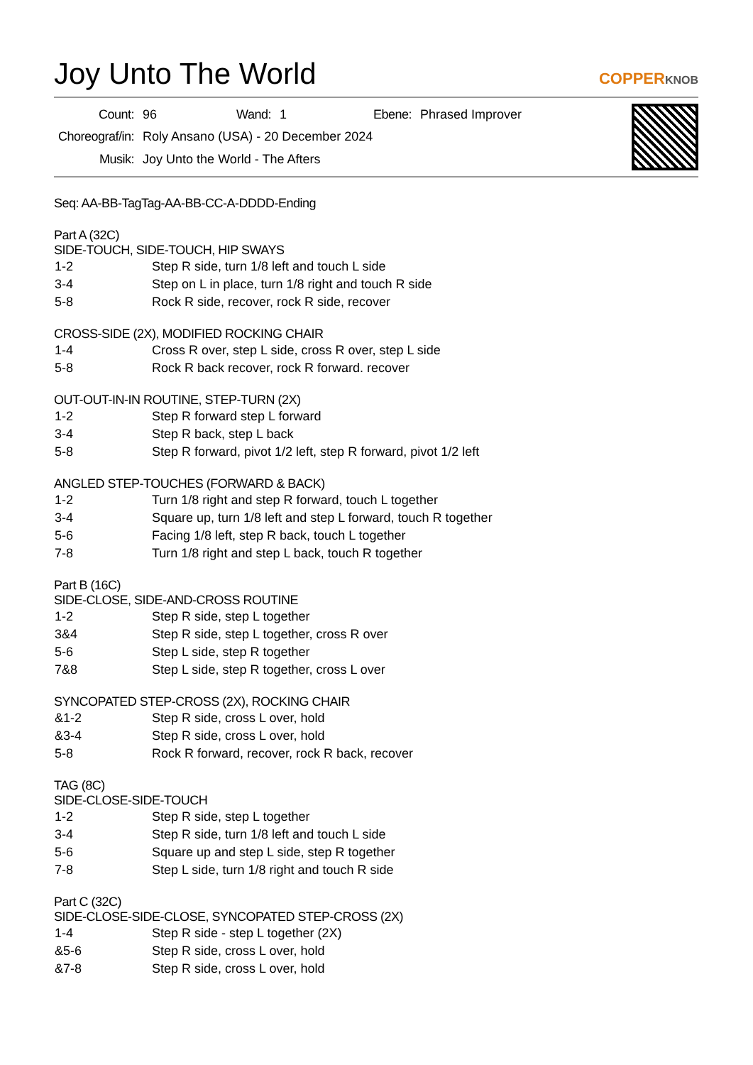Joy Unto The World
COPPERKNOB
| Count: | 96 | Wand: | 1 | Ebene: | Phrased Improver |
| Choreograf/in: | Roly Ansano (USA) - 20 December 2024 | | | | |
| Musik: | Joy Unto the World - The Afters | | | | |
Seq: AA-BB-TagTag-AA-BB-CC-A-DDDD-Ending
Part A (32C)
SIDE-TOUCH, SIDE-TOUCH, HIP SWAYS
| 1-2 | Step R side, turn 1/8 left and touch L side |
| 3-4 | Step on L in place, turn 1/8 right and touch R side |
| 5-8 | Rock R side, recover, rock R side, recover |
CROSS-SIDE (2X), MODIFIED ROCKING CHAIR
| 1-4 | Cross R over, step L side, cross R over, step L side |
| 5-8 | Rock R back recover, rock R forward. recover |
OUT-OUT-IN-IN ROUTINE, STEP-TURN (2X)
| 1-2 | Step R forward step L forward |
| 3-4 | Step R back, step L back |
| 5-8 | Step R forward, pivot 1/2 left, step R forward, pivot 1/2 left |
ANGLED STEP-TOUCHES (FORWARD & BACK)
| 1-2 | Turn 1/8 right and step R forward, touch L together |
| 3-4 | Square up, turn 1/8 left and step L forward, touch R together |
| 5-6 | Facing 1/8 left, step R back, touch L together |
| 7-8 | Turn 1/8 right and step L back, touch R together |
Part B (16C)
SIDE-CLOSE, SIDE-AND-CROSS ROUTINE
| 1-2 | Step R side, step L together |
| 3&4 | Step R side, step L together, cross R over |
| 5-6 | Step L side, step R together |
| 7&8 | Step L side, step R together, cross L over |
SYNCOPATED STEP-CROSS (2X), ROCKING CHAIR
| &1-2 | Step R side, cross L over, hold |
| &3-4 | Step R side, cross L over, hold |
| 5-8 | Rock R forward, recover, rock R back, recover |
TAG (8C)
SIDE-CLOSE-SIDE-TOUCH
| 1-2 | Step R side, step L together |
| 3-4 | Step R side, turn 1/8 left and touch L side |
| 5-6 | Square up and step L side, step R together |
| 7-8 | Step L side, turn 1/8 right and touch R side |
Part C (32C)
SIDE-CLOSE-SIDE-CLOSE, SYNCOPATED STEP-CROSS (2X)
| 1-4 | Step R side - step L together (2X) |
| &5-6 | Step R side, cross L over, hold |
| &7-8 | Step R side, cross L over, hold |